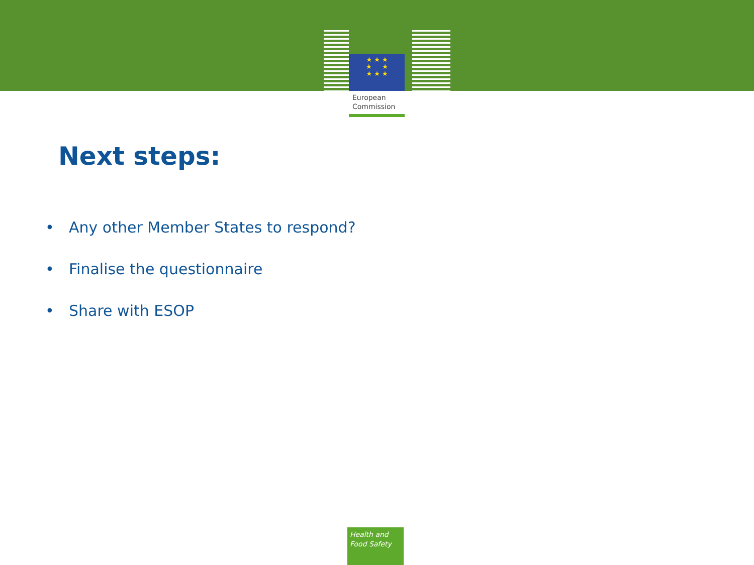★ ★ ★
★ ★
★ ★ ★
European
Commission
Next steps:
• Any other Member States to respond?
• Finalise the questionnaire
• Share with ESOP
Health and
Food Safety